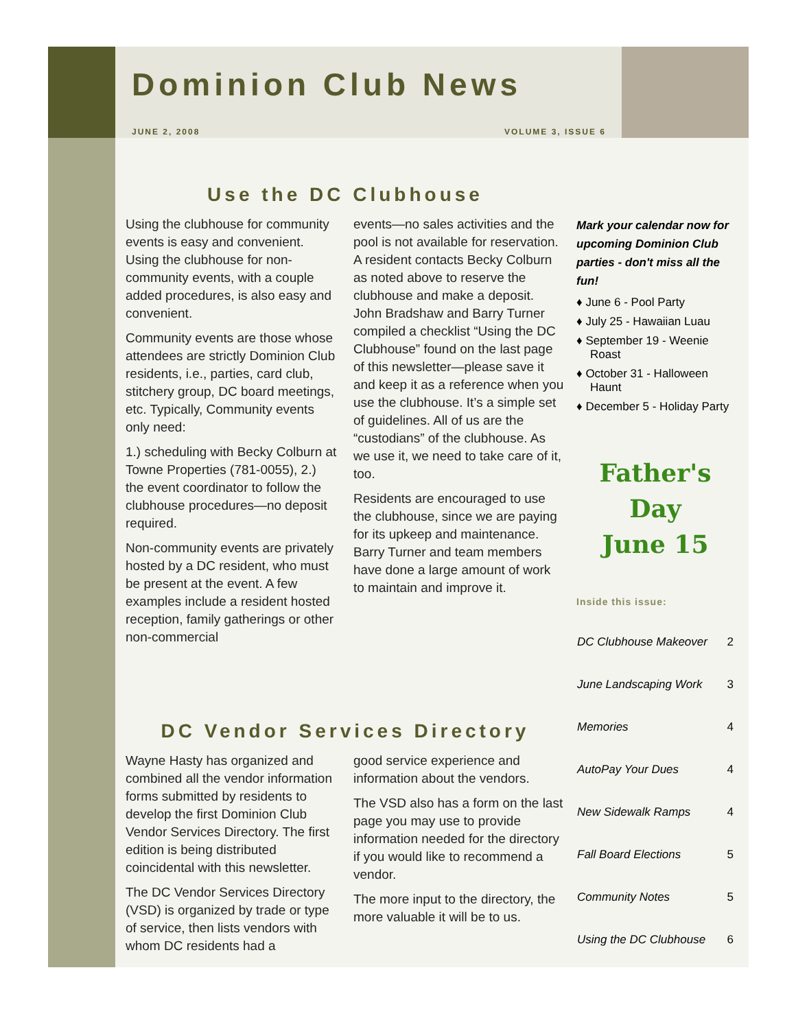Dominion Club News
JUNE 2, 2008 VOLUME 3, ISSUE 6
Use the DC Clubhouse
Using the clubhouse for community events is easy and convenient. Using the clubhouse for non-community events, with a couple added procedures, is also easy and convenient.
Community events are those whose attendees are strictly Dominion Club residents, i.e., parties, card club, stitchery group, DC board meetings, etc. Typically, Community events only need:
1.) scheduling with Becky Colburn at Towne Properties (781-0055), 2.) the event coordinator to follow the clubhouse procedures—no deposit required.
Non-community events are privately hosted by a DC resident, who must be present at the event. A few examples include a resident hosted reception, family gatherings or other non-commercial
events—no sales activities and the pool is not available for reservation. A resident contacts Becky Colburn as noted above to reserve the clubhouse and make a deposit. John Bradshaw and Barry Turner compiled a checklist “Using the DC Clubhouse” found on the last page of this newsletter—please save it and keep it as a reference when you use the clubhouse. It’s a simple set of guidelines. All of us are the “custodians” of the clubhouse. As we use it, we need to take care of it, too.
Residents are encouraged to use the clubhouse, since we are paying for its upkeep and maintenance. Barry Turner and team members have done a large amount of work to maintain and improve it.
DC Vendor Services Directory
Wayne Hasty has organized and combined all the vendor information forms submitted by residents to develop the first Dominion Club Vendor Services Directory. The first edition is being distributed coincidental with this newsletter.
The DC Vendor Services Directory (VSD) is organized by trade or type of service, then lists vendors with whom DC residents had a
good service experience and information about the vendors.
The VSD also has a form on the last page you may use to provide information needed for the directory if you would like to recommend a vendor.
The more input to the directory, the more valuable it will be to us.
Mark your calendar now for upcoming Dominion Club parties - don't miss all the fun!
♦ June 6 - Pool Party
♦ July 25 - Hawaiian Luau
♦ September 19 - Weenie Roast
♦ October 31 - Halloween Haunt
♦ December 5 - Holiday Party
Father's Day
June 15
Inside this issue:
| DC Clubhouse Makeover | 2 |
| June Landscaping Work | 3 |
| Memories | 4 |
| AutoPay Your Dues | 4 |
| New Sidewalk Ramps | 4 |
| Fall Board Elections | 5 |
| Community Notes | 5 |
| Using the DC Clubhouse | 6 |